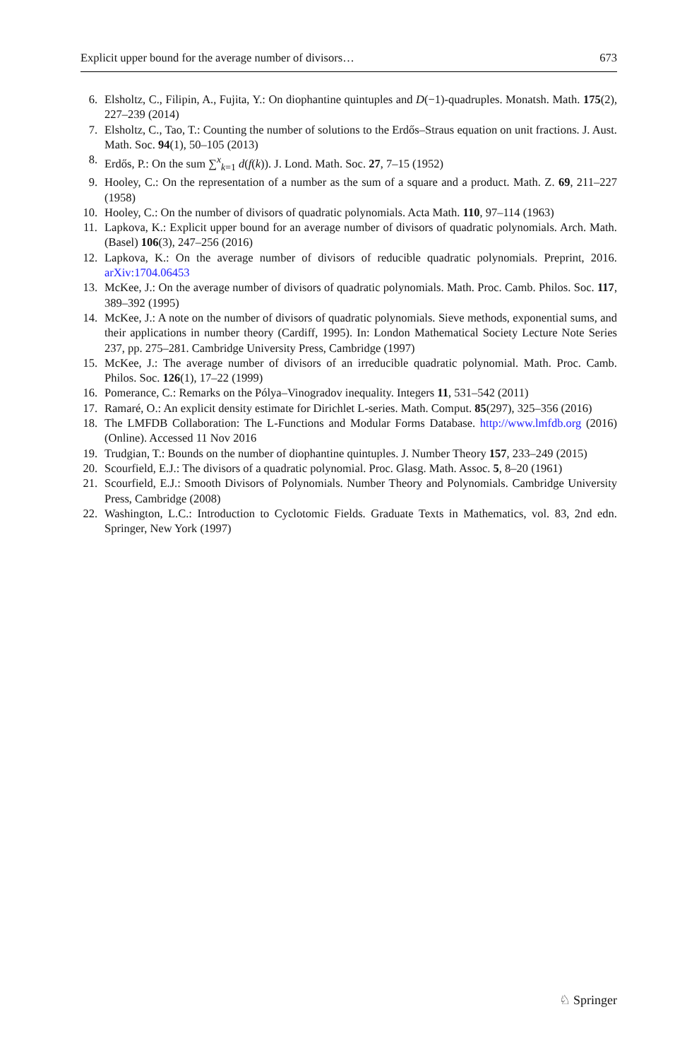Explicit upper bound for the average number of divisors… 673
6. Elsholtz, C., Filipin, A., Fujita, Y.: On diophantine quintuples and D(−1)-quadruples. Monatsh. Math. 175(2), 227–239 (2014)
7. Elsholtz, C., Tao, T.: Counting the number of solutions to the Erdős–Straus equation on unit fractions. J. Aust. Math. Soc. 94(1), 50–105 (2013)
8. Erdős, P.: On the sum ∑<sup>x</sup><sub>k=1</sub> d(f(k)). J. Lond. Math. Soc. 27, 7–15 (1952)
9. Hooley, C.: On the representation of a number as the sum of a square and a product. Math. Z. 69, 211–227 (1958)
10. Hooley, C.: On the number of divisors of quadratic polynomials. Acta Math. 110, 97–114 (1963)
11. Lapkova, K.: Explicit upper bound for an average number of divisors of quadratic polynomials. Arch. Math. (Basel) 106(3), 247–256 (2016)
12. Lapkova, K.: On the average number of divisors of reducible quadratic polynomials. Preprint, 2016. arXiv:1704.06453
13. McKee, J.: On the average number of divisors of quadratic polynomials. Math. Proc. Camb. Philos. Soc. 117, 389–392 (1995)
14. McKee, J.: A note on the number of divisors of quadratic polynomials. Sieve methods, exponential sums, and their applications in number theory (Cardiff, 1995). In: London Mathematical Society Lecture Note Series 237, pp. 275–281. Cambridge University Press, Cambridge (1997)
15. McKee, J.: The average number of divisors of an irreducible quadratic polynomial. Math. Proc. Camb. Philos. Soc. 126(1), 17–22 (1999)
16. Pomerance, C.: Remarks on the Pólya–Vinogradov inequality. Integers 11, 531–542 (2011)
17. Ramaré, O.: An explicit density estimate for Dirichlet L-series. Math. Comput. 85(297), 325–356 (2016)
18. The LMFDB Collaboration: The L-Functions and Modular Forms Database. http://www.lmfdb.org (2016) (Online). Accessed 11 Nov 2016
19. Trudgian, T.: Bounds on the number of diophantine quintuples. J. Number Theory 157, 233–249 (2015)
20. Scourfield, E.J.: The divisors of a quadratic polynomial. Proc. Glasg. Math. Assoc. 5, 8–20 (1961)
21. Scourfield, E.J.: Smooth Divisors of Polynomials. Number Theory and Polynomials. Cambridge University Press, Cambridge (2008)
22. Washington, L.C.: Introduction to Cyclotomic Fields. Graduate Texts in Mathematics, vol. 83, 2nd edn. Springer, New York (1997)
♘ Springer